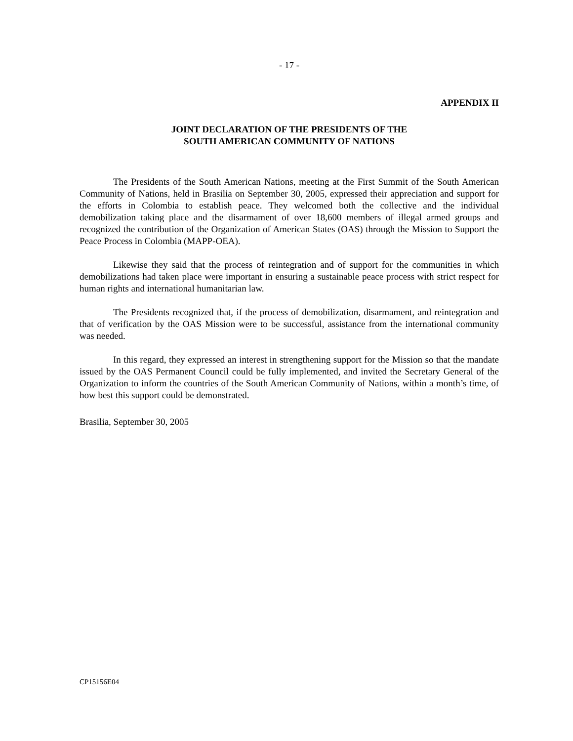- 17 -
APPENDIX II
JOINT DECLARATION OF THE PRESIDENTS OF THE
SOUTH AMERICAN COMMUNITY OF NATIONS
The Presidents of the South American Nations, meeting at the First Summit of the South American Community of Nations, held in Brasilia on September 30, 2005, expressed their appreciation and support for the efforts in Colombia to establish peace. They welcomed both the collective and the individual demobilization taking place and the disarmament of over 18,600 members of illegal armed groups and recognized the contribution of the Organization of American States (OAS) through the Mission to Support the Peace Process in Colombia (MAPP-OEA).
Likewise they said that the process of reintegration and of support for the communities in which demobilizations had taken place were important in ensuring a sustainable peace process with strict respect for human rights and international humanitarian law.
The Presidents recognized that, if the process of demobilization, disarmament, and reintegration and that of verification by the OAS Mission were to be successful, assistance from the international community was needed.
In this regard, they expressed an interest in strengthening support for the Mission so that the mandate issued by the OAS Permanent Council could be fully implemented, and invited the Secretary General of the Organization to inform the countries of the South American Community of Nations, within a month’s time, of how best this support could be demonstrated.
Brasilia, September 30, 2005
CP15156E04